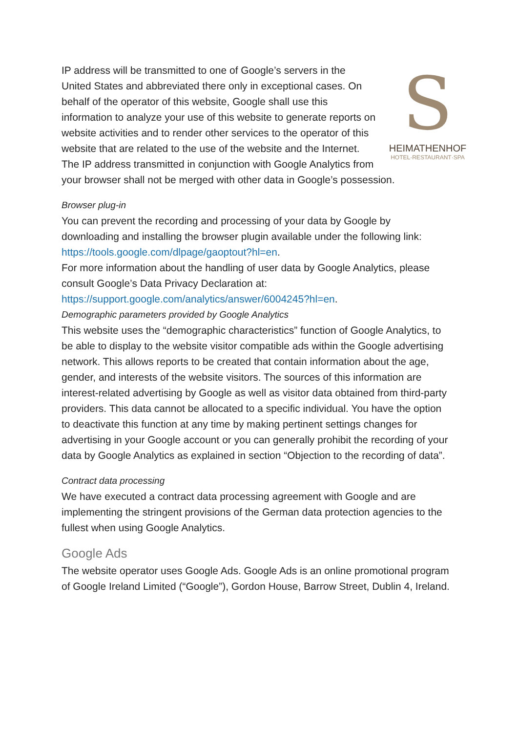S
HEIMATHENHOF
HOTEL·RESTAURANT·SPA
IP address will be transmitted to one of Google’s servers in the United States and abbreviated there only in exceptional cases. On behalf of the operator of this website, Google shall use this information to analyze your use of this website to generate reports on website activities and to render other services to the operator of this website that are related to the use of the website and the Internet. The IP address transmitted in conjunction with Google Analytics from your browser shall not be merged with other data in Google’s possession.
Browser plug-in
You can prevent the recording and processing of your data by Google by downloading and installing the browser plugin available under the following link: https://tools.google.com/dlpage/gaoptout?hl=en.
For more information about the handling of user data by Google Analytics, please consult Google’s Data Privacy Declaration at: https://support.google.com/analytics/answer/6004245?hl=en.
Demographic parameters provided by Google Analytics
This website uses the “demographic characteristics” function of Google Analytics, to be able to display to the website visitor compatible ads within the Google advertising network. This allows reports to be created that contain information about the age, gender, and interests of the website visitors. The sources of this information are interest-related advertising by Google as well as visitor data obtained from third-party providers. This data cannot be allocated to a specific individual. You have the option to deactivate this function at any time by making pertinent settings changes for advertising in your Google account or you can generally prohibit the recording of your data by Google Analytics as explained in section “Objection to the recording of data”.
Contract data processing
We have executed a contract data processing agreement with Google and are implementing the stringent provisions of the German data protection agencies to the fullest when using Google Analytics.
Google Ads
The website operator uses Google Ads. Google Ads is an online promotional program of Google Ireland Limited (“Google”), Gordon House, Barrow Street, Dublin 4, Ireland.